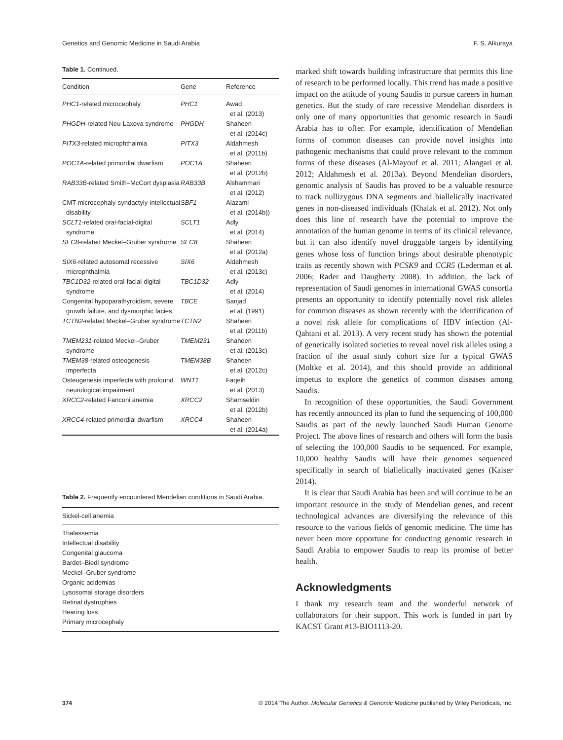Genetics and Genomic Medicine in Saudi Arabia F. S. Alkuraya
Table 1. Continued.
| Condition | Gene | Reference |
| --- | --- | --- |
| PHC1 -related microcephaly | PHC1 | Awad et al. (2013) |
| PHGDH -related Neu-Laxova syndrome | PHGDH | Shaheen et al. (2014c) |
| PITX3 -related microphthalmia | PITX3 | Aldahmesh et al. (2011b) |
| POC1A -related primordial dwarfism | POC1A | Shaheen et al. (2012b) |
| RAB33B -related Smith–McCort dysplasia | RAB33B | Alshammari et al. (2012) |
| CMT-microcephaly-syndactyly-intellectual disability | SBF1 | Alazami et al. (2014b)) |
| SCLT1 -related oral-facial-digital syndrome | SCLT1 | Adly et al. (2014) |
| SEC8 -related Meckel–Gruber syndrome | SEC8 | Shaheen et al. (2012a) |
| SIX6 -related autosomal recessive microphthalmia | SIX6 | Aldahmesh et al. (2013c) |
| TBC1D32 -related oral-facial-digital syndrome | TBC1D32 | Adly et al. (2014) |
| Congenital hypoparathyroidism, severe growth failure, and dysmorphic facies | TBCE | Sanjad et al. (1991) |
| TCTN2 -related Meckel–Gruber syndrome | TCTN2 | Shaheen et al. (2011b) |
| TMEM231 -related Meckel–Gruber syndrome | TMEM231 | Shaheen et al. (2013c) |
| TMEM38 -related osteogenesis imperfecta | TMEM38B | Shaheen et al. (2012c) |
| Osteogenesis imperfecta with profound neurological impairment | WNT1 | Faqeih et al. (2013) |
| XRCC2 -related Fanconi anemia | XRCC2 | Shamseldin et al. (2012b) |
| XRCC4 -related primordial dwarfism | XRCC4 | Shaheen et al. (2014a) |
Table 2. Frequently encountered Mendelian conditions in Saudi Arabia.
| Sickel-cell anemia |
| --- |
| Thalassemia |
| Intellectual disability |
| Congenital glaucoma |
| Bardet–Biedl syndrome |
| Meckel–Gruber syndrome |
| Organic acidemias |
| Lysosomal storage disorders |
| Retinal dystrophies |
| Hearing loss |
| Primary microcephaly |
marked shift towards building infrastructure that permits this line of research to be performed locally. This trend has made a positive impact on the attitude of young Saudis to pursue careers in human genetics. But the study of rare recessive Mendelian disorders is only one of many opportunities that genomic research in Saudi Arabia has to offer. For example, identification of Mendelian forms of common diseases can provide novel insights into pathogenic mechanisms that could prove relevant to the common forms of these diseases (Al-Mayouf et al. 2011; Alangari et al. 2012; Aldahmesh et al. 2013a). Beyond Mendelian disorders, genomic analysis of Saudis has proved to be a valuable resource to track nullizygous DNA segments and biallelically inactivated genes in non-diseased individuals (Khalak et al. 2012). Not only does this line of research have the potential to improve the annotation of the human genome in terms of its clinical relevance, but it can also identify novel druggable targets by identifying genes whose loss of function brings about desirable phenotypic traits as recently shown with PCSK9 and CCR5 (Lederman et al. 2006; Rader and Daugherty 2008). In addition, the lack of representation of Saudi genomes in international GWAS consortia presents an opportunity to identify potentially novel risk alleles for common diseases as shown recently with the identification of a novel risk allele for complications of HBV infection (Al-Qahtani et al. 2013). A very recent study has shown the potential of genetically isolated societies to reveal novel risk alleles using a fraction of the usual study cohort size for a typical GWAS (Moltke et al. 2014), and this should provide an additional impetus to explore the genetics of common diseases among Saudis.
In recognition of these opportunities, the Saudi Government has recently announced its plan to fund the sequencing of 100,000 Saudis as part of the newly launched Saudi Human Genome Project. The above lines of research and others will form the basis of selecting the 100,000 Saudis to be sequenced. For example, 10,000 healthy Saudis will have their genomes sequenced specifically in search of biallelically inactivated genes (Kaiser 2014).
It is clear that Saudi Arabia has been and will continue to be an important resource in the study of Mendelian genes, and recent technological advances are diversifying the relevance of this resource to the various fields of genomic medicine. The time has never been more opportune for conducting genomic research in Saudi Arabia to empower Saudis to reap its promise of better health.
Acknowledgments
I thank my research team and the wonderful network of collaborators for their support. This work is funded in part by KACST Grant #13-BIO1113-20.
374 © 2014 The Author. Molecular Genetics & Genomic Medicine published by Wiley Periodicals, Inc.